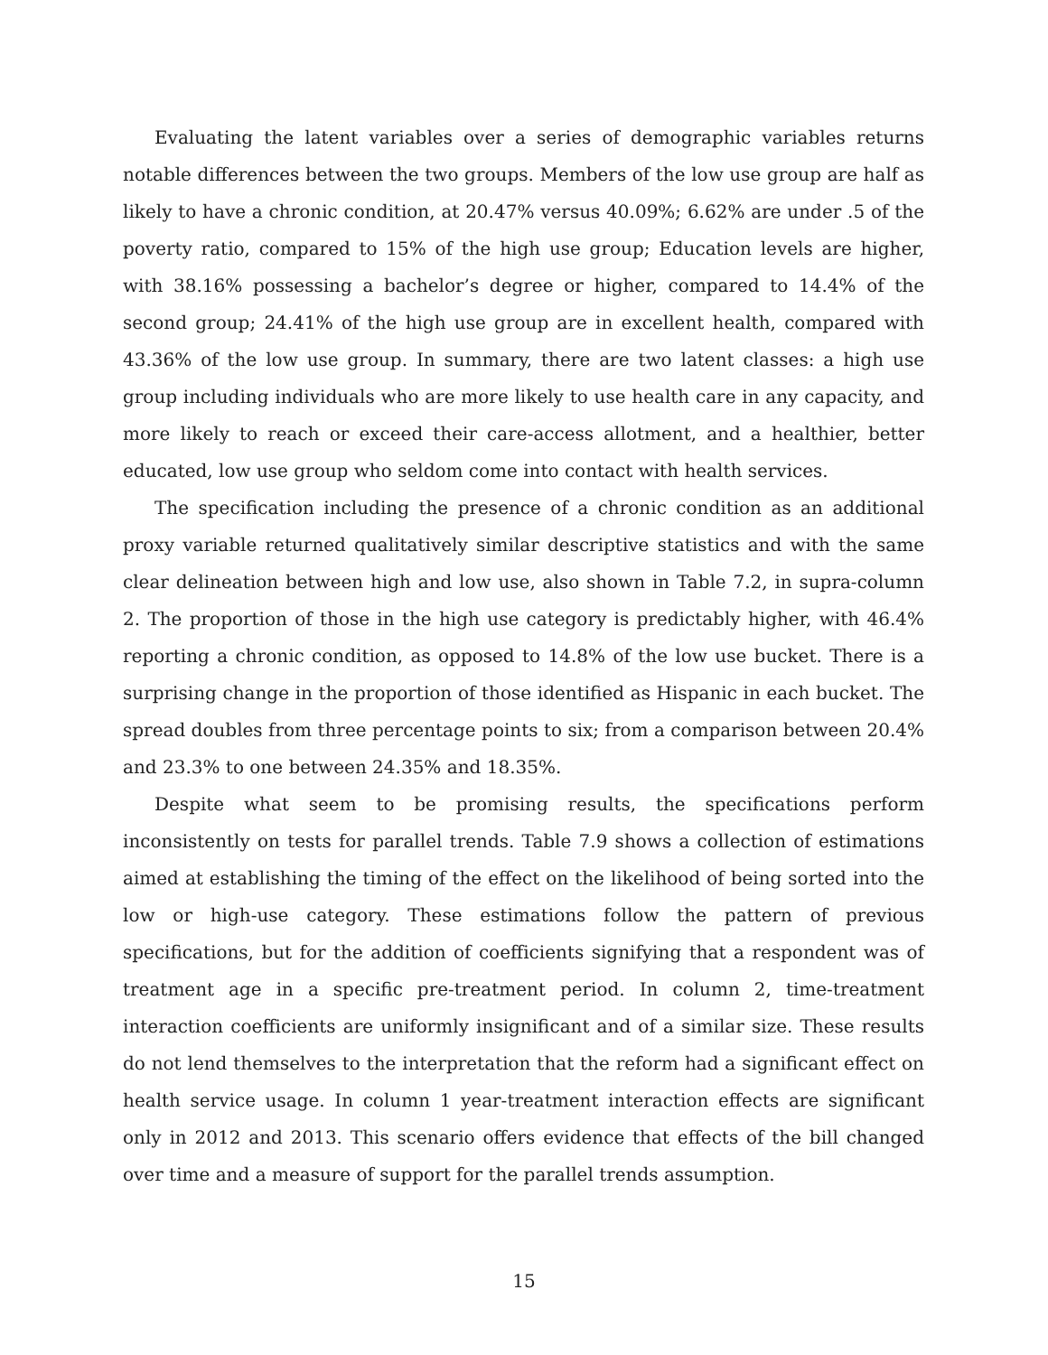Evaluating the latent variables over a series of demographic variables returns notable differences between the two groups. Members of the low use group are half as likely to have a chronic condition, at 20.47% versus 40.09%; 6.62% are under .5 of the poverty ratio, compared to 15% of the high use group; Education levels are higher, with 38.16% possessing a bachelor’s degree or higher, compared to 14.4% of the second group; 24.41% of the high use group are in excellent health, compared with 43.36% of the low use group. In summary, there are two latent classes: a high use group including individuals who are more likely to use health care in any capacity, and more likely to reach or exceed their care-access allotment, and a healthier, better educated, low use group who seldom come into contact with health services.
The specification including the presence of a chronic condition as an additional proxy variable returned qualitatively similar descriptive statistics and with the same clear delineation between high and low use, also shown in Table 7.2, in supra-column 2. The proportion of those in the high use category is predictably higher, with 46.4% reporting a chronic condition, as opposed to 14.8% of the low use bucket. There is a surprising change in the proportion of those identified as Hispanic in each bucket. The spread doubles from three percentage points to six; from a comparison between 20.4% and 23.3% to one between 24.35% and 18.35%.
Despite what seem to be promising results, the specifications perform inconsistently on tests for parallel trends. Table 7.9 shows a collection of estimations aimed at establishing the timing of the effect on the likelihood of being sorted into the low or high-use category. These estimations follow the pattern of previous specifications, but for the addition of coefficients signifying that a respondent was of treatment age in a specific pre-treatment period. In column 2, time-treatment interaction coefficients are uniformly insignificant and of a similar size. These results do not lend themselves to the interpretation that the reform had a significant effect on health service usage. In column 1 year-treatment interaction effects are significant only in 2012 and 2013. This scenario offers evidence that effects of the bill changed over time and a measure of support for the parallel trends assumption.
15